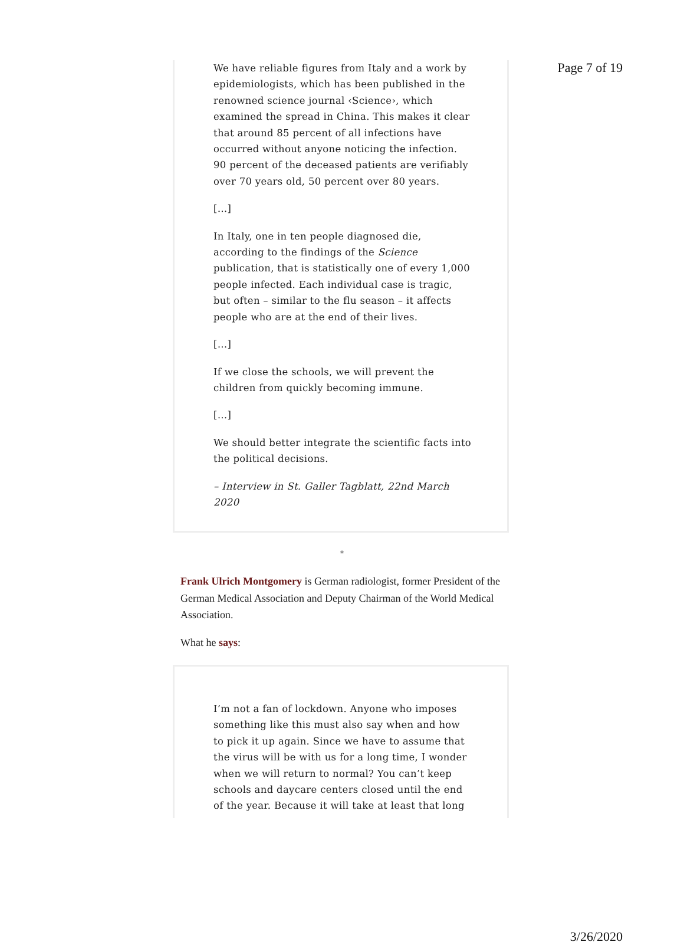Page 7 of 19
We have reliable figures from Italy and a work by epidemiologists, which has been published in the renowned science journal ‹Science›, which examined the spread in China. This makes it clear that around 85 percent of all infections have occurred without anyone noticing the infection. 90 percent of the deceased patients are verifiably over 70 years old, 50 percent over 80 years.
[…]
In Italy, one in ten people diagnosed die, according to the findings of the Science publication, that is statistically one of every 1,000 people infected. Each individual case is tragic, but often – similar to the flu season – it affects people who are at the end of their lives.
[…]
If we close the schools, we will prevent the children from quickly becoming immune.
[…]
We should better integrate the scientific facts into the political decisions.
– Interview in St. Galler Tagblatt, 22nd March 2020
*
Frank Ulrich Montgomery is German radiologist, former President of the German Medical Association and Deputy Chairman of the World Medical Association.
What he says:
I’m not a fan of lockdown. Anyone who imposes something like this must also say when and how to pick it up again. Since we have to assume that the virus will be with us for a long time, I wonder when we will return to normal? You can’t keep schools and daycare centers closed until the end of the year. Because it will take at least that long
3/26/2020